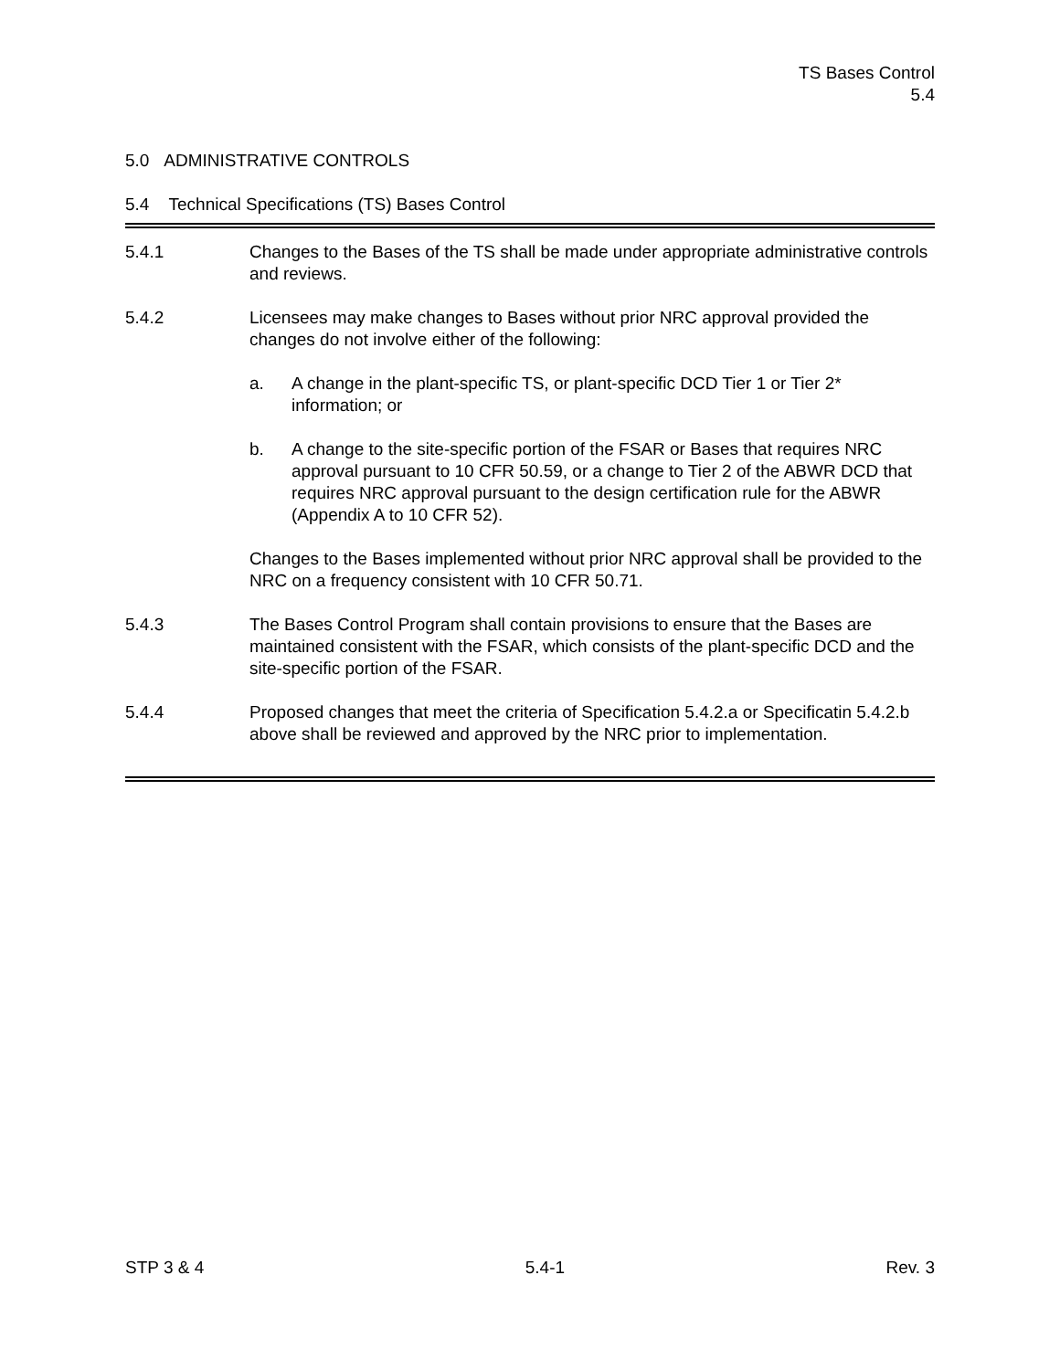TS Bases Control
5.4
5.0 ADMINISTRATIVE CONTROLS
5.4 Technical Specifications (TS) Bases Control
5.4.1 Changes to the Bases of the TS shall be made under appropriate administrative controls and reviews.
5.4.2 Licensees may make changes to Bases without prior NRC approval provided the changes do not involve either of the following:
a. A change in the plant-specific TS, or plant-specific DCD Tier 1 or Tier 2* information; or
b. A change to the site-specific portion of the FSAR or Bases that requires NRC approval pursuant to 10 CFR 50.59, or a change to Tier 2 of the ABWR DCD that requires NRC approval pursuant to the design certification rule for the ABWR (Appendix A to 10 CFR 52).
Changes to the Bases implemented without prior NRC approval shall be provided to the NRC on a frequency consistent with 10 CFR 50.71.
5.4.3 The Bases Control Program shall contain provisions to ensure that the Bases are maintained consistent with the FSAR, which consists of the plant-specific DCD and the site-specific portion of the FSAR.
5.4.4 Proposed changes that meet the criteria of Specification 5.4.2.a or Specificatin 5.4.2.b above shall be reviewed and approved by the NRC prior to implementation.
STP 3 & 4 5.4-1 Rev. 3